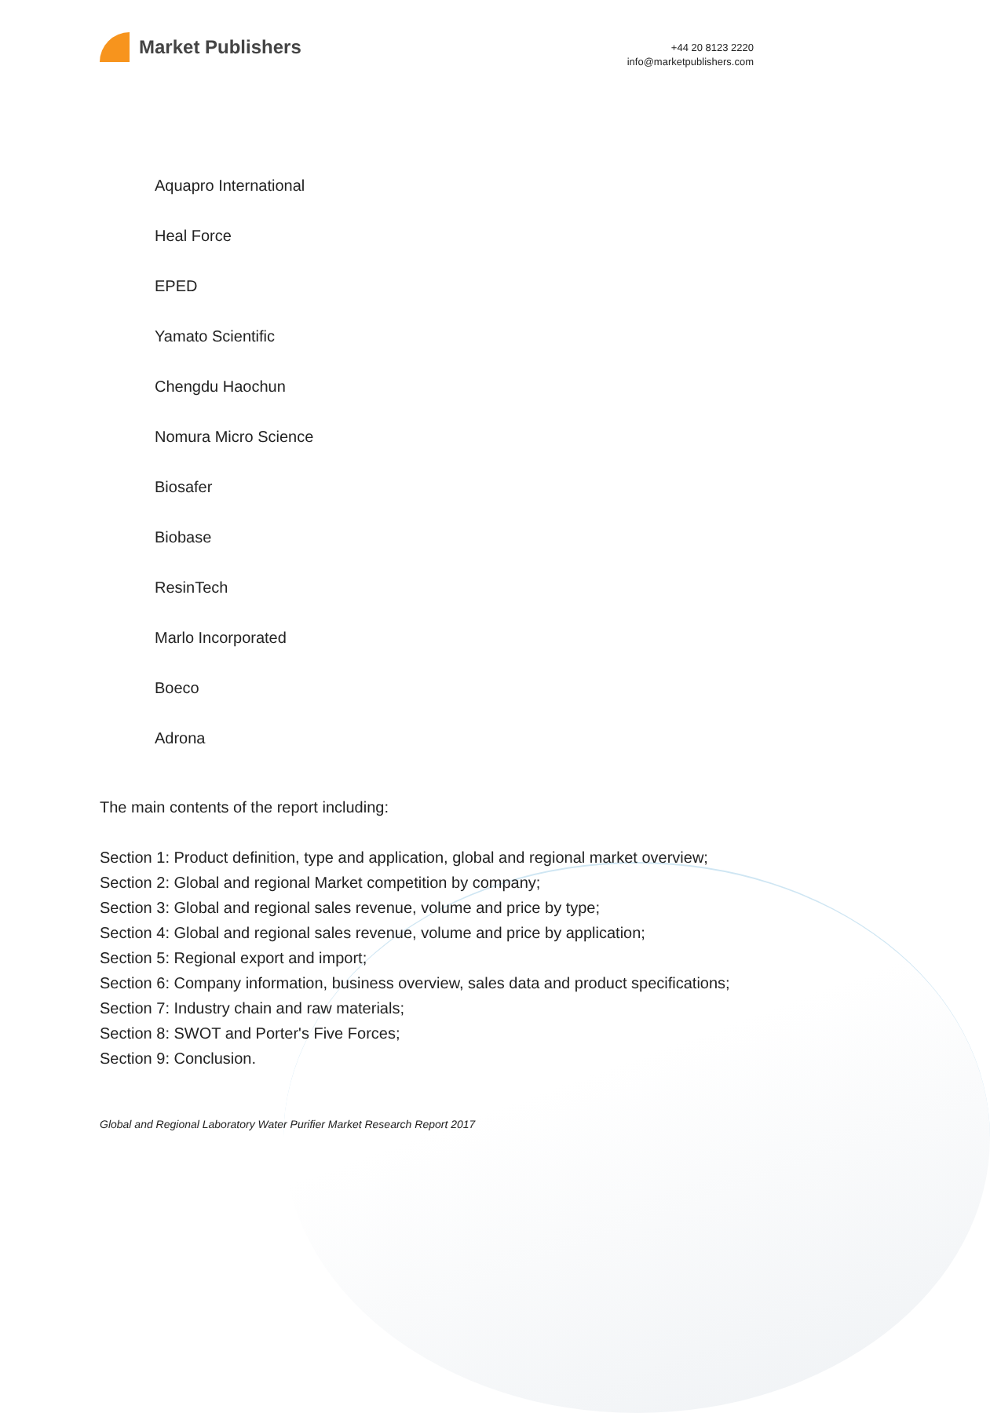Market Publishers
+44 20 8123 2220
info@marketpublishers.com
Aquapro International
Heal Force
EPED
Yamato Scientific
Chengdu Haochun
Nomura Micro Science
Biosafer
Biobase
ResinTech
Marlo Incorporated
Boeco
Adrona
The main contents of the report including:
Section 1: Product definition, type and application, global and regional market overview;
Section 2: Global and regional Market competition by company;
Section 3: Global and regional sales revenue, volume and price by type;
Section 4: Global and regional sales revenue, volume and price by application;
Section 5: Regional export and import;
Section 6: Company information, business overview, sales data and product specifications;
Section 7: Industry chain and raw materials;
Section 8: SWOT and Porter's Five Forces;
Section 9: Conclusion.
Global and Regional Laboratory Water Purifier Market Research Report 2017